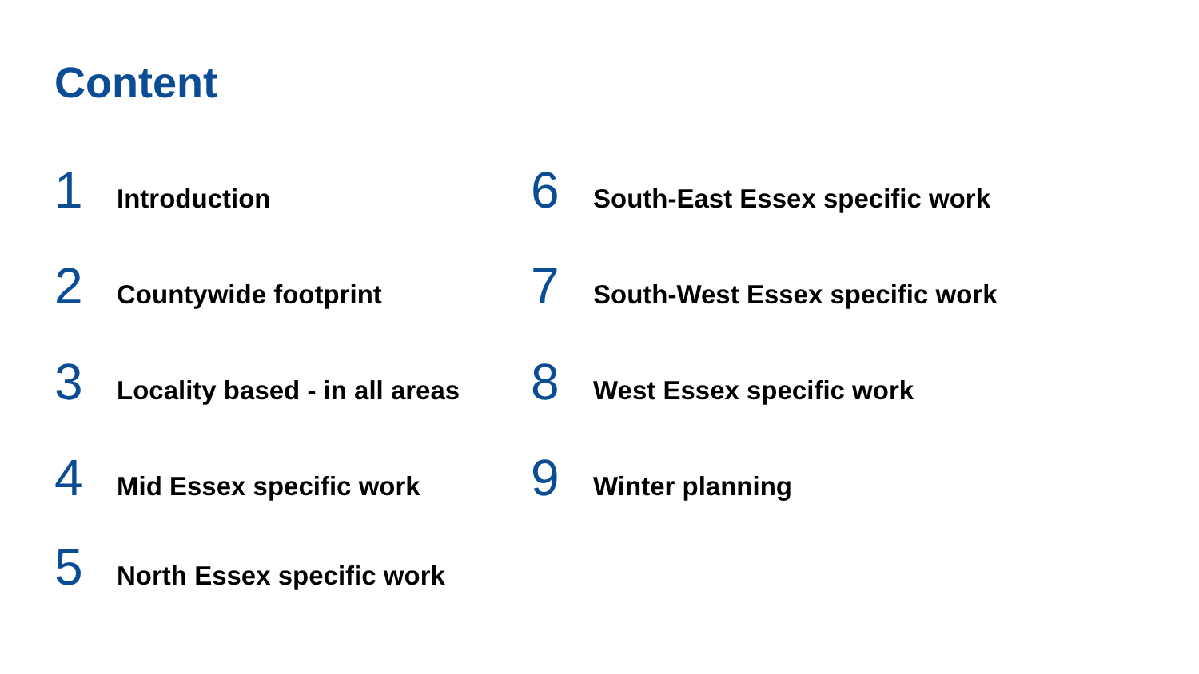Content
1 Introduction
2 Countywide footprint
3 Locality based - in all areas
4 Mid Essex specific work
5 North Essex specific work
6 South-East Essex specific work
7 South-West Essex specific work
8 West Essex specific work
9 Winter planning